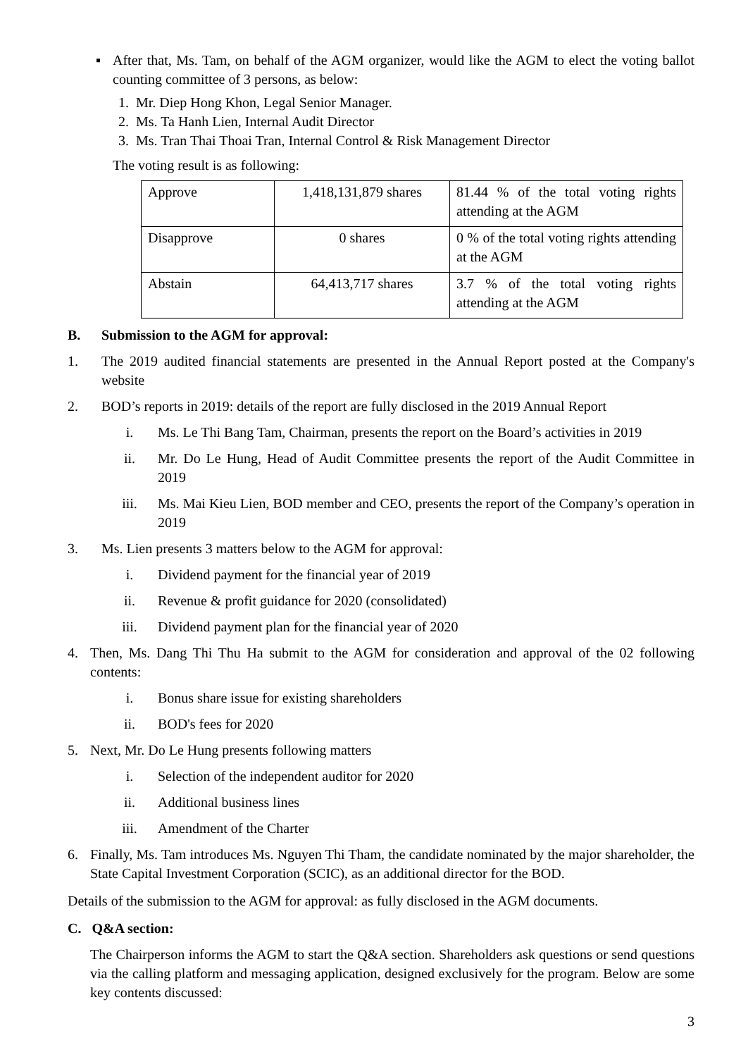▪ After that, Ms. Tam, on behalf of the AGM organizer, would like the AGM to elect the voting ballot counting committee of 3 persons, as below:
1. Mr. Diep Hong Khon, Legal Senior Manager.
2. Ms. Ta Hanh Lien, Internal Audit Director
3. Ms. Tran Thai Thoai Tran, Internal Control & Risk Management Director
The voting result is as following:
| Approve | 1,418,131,879 shares | 81.44 % of the total voting rights attending at the AGM |
| Disapprove | 0 shares | 0 % of the total voting rights attending at the AGM |
| Abstain | 64,413,717 shares | 3.7 % of the total voting rights attending at the AGM |
B. Submission to the AGM for approval:
1. The 2019 audited financial statements are presented in the Annual Report posted at the Company's website
2. BOD’s reports in 2019: details of the report are fully disclosed in the 2019 Annual Report
i. Ms. Le Thi Bang Tam, Chairman, presents the report on the Board’s activities in 2019
ii. Mr. Do Le Hung, Head of Audit Committee presents the report of the Audit Committee in 2019
iii. Ms. Mai Kieu Lien, BOD member and CEO, presents the report of the Company’s operation in 2019
3. Ms. Lien presents 3 matters below to the AGM for approval:
i. Dividend payment for the financial year of 2019
ii. Revenue & profit guidance for 2020 (consolidated)
iii. Dividend payment plan for the financial year of 2020
4. Then, Ms. Dang Thi Thu Ha submit to the AGM for consideration and approval of the 02 following contents:
i. Bonus share issue for existing shareholders
ii. BOD's fees for 2020
5. Next, Mr. Do Le Hung presents following matters
i. Selection of the independent auditor for 2020
ii. Additional business lines
iii. Amendment of the Charter
6. Finally, Ms. Tam introduces Ms. Nguyen Thi Tham, the candidate nominated by the major shareholder, the State Capital Investment Corporation (SCIC), as an additional director for the BOD.
Details of the submission to the AGM for approval: as fully disclosed in the AGM documents.
C. Q&A section:
The Chairperson informs the AGM to start the Q&A section. Shareholders ask questions or send questions via the calling platform and messaging application, designed exclusively for the program. Below are some key contents discussed:
3